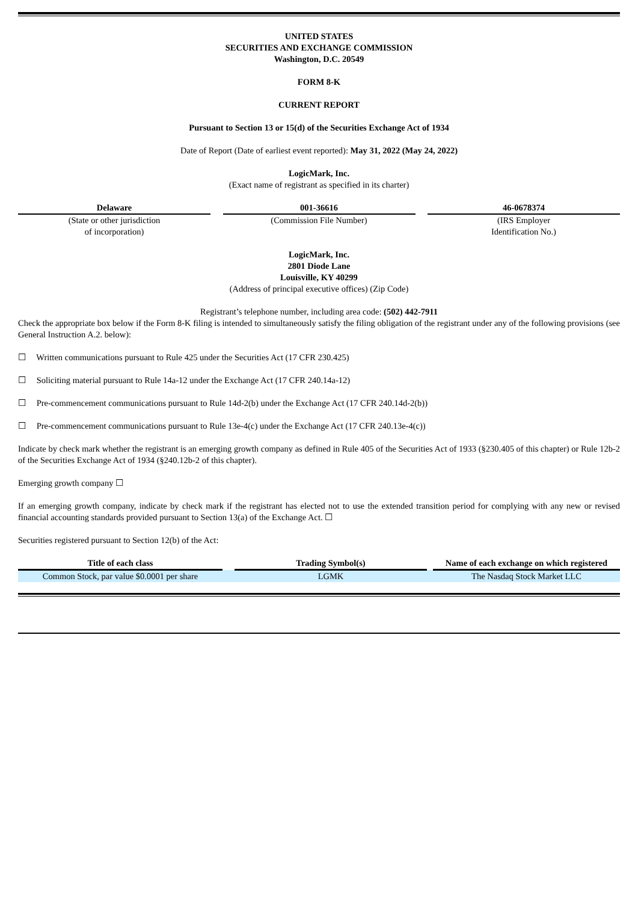UNITED STATES
SECURITIES AND EXCHANGE COMMISSION
Washington, D.C. 20549
FORM 8-K
CURRENT REPORT
Pursuant to Section 13 or 15(d) of the Securities Exchange Act of 1934
Date of Report (Date of earliest event reported): May 31, 2022 (May 24, 2022)
LogicMark, Inc.
(Exact name of registrant as specified in its charter)
Delaware
(State or other jurisdiction
of incorporation)
001-36616
(Commission File Number)
46-0678374
(IRS Employer
Identification No.)
LogicMark, Inc.
2801 Diode Lane
Louisville, KY 40299
(Address of principal executive offices) (Zip Code)
Registrant’s telephone number, including area code: (502) 442-7911
Check the appropriate box below if the Form 8-K filing is intended to simultaneously satisfy the filing obligation of the registrant under any of the following provisions (see General Instruction A.2. below):
☐ Written communications pursuant to Rule 425 under the Securities Act (17 CFR 230.425)
☐ Soliciting material pursuant to Rule 14a-12 under the Exchange Act (17 CFR 240.14a-12)
☐ Pre-commencement communications pursuant to Rule 14d-2(b) under the Exchange Act (17 CFR 240.14d-2(b))
☐ Pre-commencement communications pursuant to Rule 13e-4(c) under the Exchange Act (17 CFR 240.13e-4(c))
Indicate by check mark whether the registrant is an emerging growth company as defined in Rule 405 of the Securities Act of 1933 (§230.405 of this chapter) or Rule 12b-2 of the Securities Exchange Act of 1934 (§240.12b-2 of this chapter).
Emerging growth company ☐
If an emerging growth company, indicate by check mark if the registrant has elected not to use the extended transition period for complying with any new or revised financial accounting standards provided pursuant to Section 13(a) of the Exchange Act. ☐
Securities registered pursuant to Section 12(b) of the Act:
| Title of each class | | Trading Symbol(s) | | Name of each exchange on which registered |
| Common Stock, par value $0.0001 per share | | LGMK | | The Nasdaq Stock Market LLC |